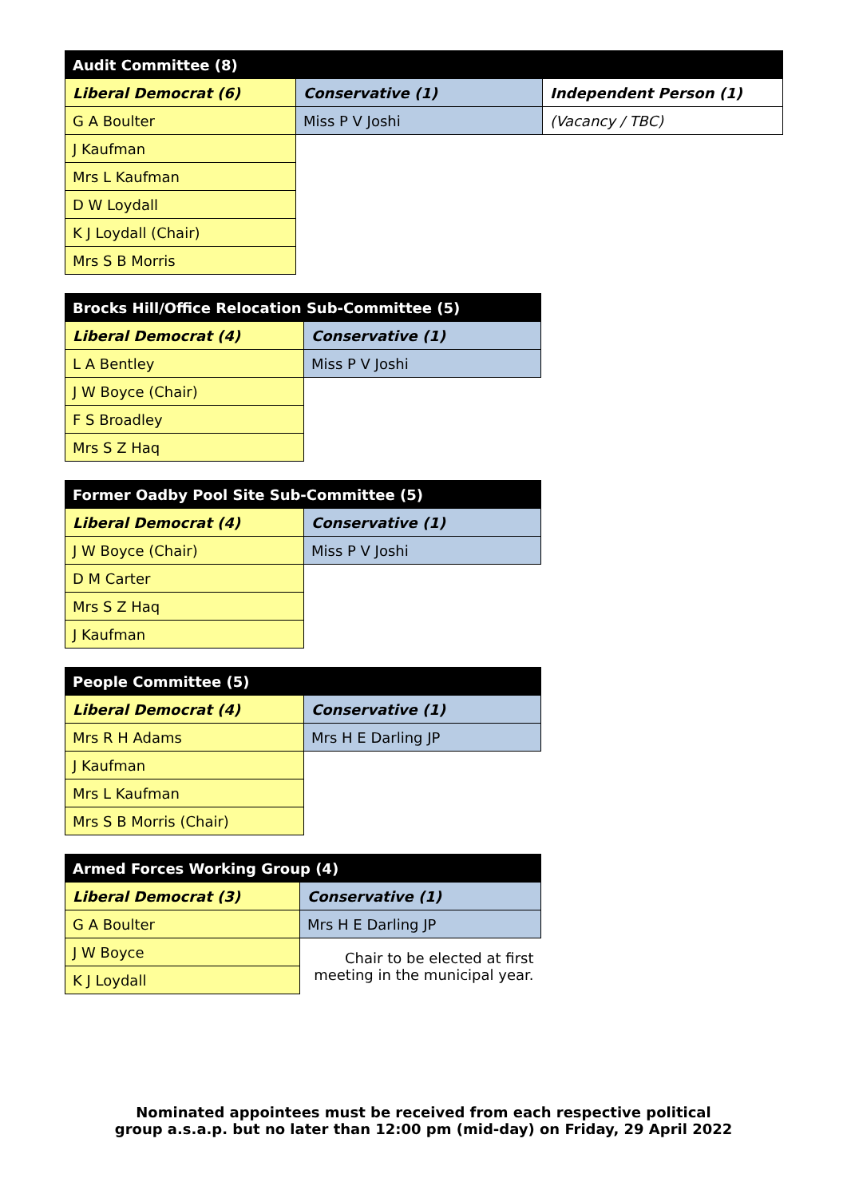| Audit Committee (8) | | |
| --- | --- | --- |
| Liberal Democrat (6) | Conservative (1) | Independent Person (1) |
| G A Boulter | Miss P V Joshi | (Vacancy / TBC) |
| J Kaufman | | |
| Mrs L Kaufman | | |
| D W Loydall | | |
| K J Loydall (Chair) | | |
| Mrs S B Morris | | |
| Brocks Hill/Office Relocation Sub-Committee (5) | |
| --- | --- |
| Liberal Democrat (4) | Conservative (1) |
| L A Bentley | Miss P V Joshi |
| J W Boyce (Chair) | |
| F S Broadley | |
| Mrs S Z Haq | |
| Former Oadby Pool Site Sub-Committee (5) | |
| --- | --- |
| Liberal Democrat (4) | Conservative (1) |
| J W Boyce (Chair) | Miss P V Joshi |
| D M Carter | |
| Mrs S Z Haq | |
| J Kaufman | |
| People Committee (5) | |
| --- | --- |
| Liberal Democrat (4) | Conservative (1) |
| Mrs R H Adams | Mrs H E Darling JP |
| J Kaufman | |
| Mrs L Kaufman | |
| Mrs S B Morris (Chair) | |
| Armed Forces Working Group (4) | |
| --- | --- |
| Liberal Democrat (3) | Conservative (1) |
| G A Boulter | Mrs H E Darling JP |
| J W Boyce | Chair to be elected at first meeting in the municipal year. |
| K J Loydall | |
Nominated appointees must be received from each respective political
group a.s.a.p. but no later than 12:00 pm (mid-day) on Friday, 29 April 2022